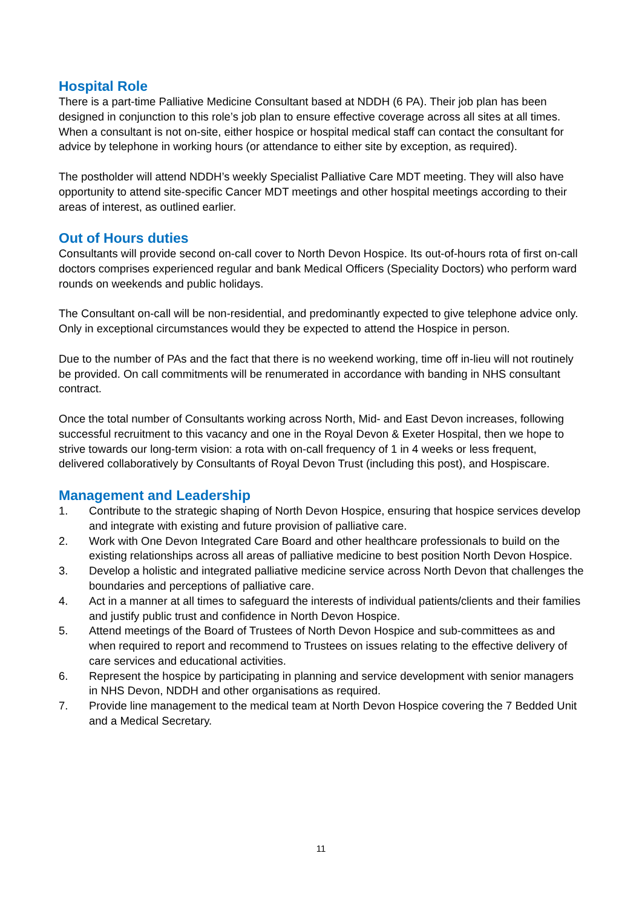Hospital Role
There is a part-time Palliative Medicine Consultant based at NDDH (6 PA). Their job plan has been designed in conjunction to this role’s job plan to ensure effective coverage across all sites at all times. When a consultant is not on-site, either hospice or hospital medical staff can contact the consultant for advice by telephone in working hours (or attendance to either site by exception, as required).
The postholder will attend NDDH’s weekly Specialist Palliative Care MDT meeting. They will also have opportunity to attend site-specific Cancer MDT meetings and other hospital meetings according to their areas of interest, as outlined earlier.
Out of Hours duties
Consultants will provide second on-call cover to North Devon Hospice. Its out-of-hours rota of first on-call doctors comprises experienced regular and bank Medical Officers (Speciality Doctors) who perform ward rounds on weekends and public holidays.
The Consultant on-call will be non-residential, and predominantly expected to give telephone advice only. Only in exceptional circumstances would they be expected to attend the Hospice in person.
Due to the number of PAs and the fact that there is no weekend working, time off in-lieu will not routinely be provided. On call commitments will be renumerated in accordance with banding in NHS consultant contract.
Once the total number of Consultants working across North, Mid- and East Devon increases, following successful recruitment to this vacancy and one in the Royal Devon & Exeter Hospital, then we hope to strive towards our long-term vision: a rota with on-call frequency of 1 in 4 weeks or less frequent, delivered collaboratively by Consultants of Royal Devon Trust (including this post), and Hospiscare.
Management and Leadership
1. Contribute to the strategic shaping of North Devon Hospice, ensuring that hospice services develop and integrate with existing and future provision of palliative care.
2. Work with One Devon Integrated Care Board and other healthcare professionals to build on the existing relationships across all areas of palliative medicine to best position North Devon Hospice.
3. Develop a holistic and integrated palliative medicine service across North Devon that challenges the boundaries and perceptions of palliative care.
4. Act in a manner at all times to safeguard the interests of individual patients/clients and their families and justify public trust and confidence in North Devon Hospice.
5. Attend meetings of the Board of Trustees of North Devon Hospice and sub-committees as and when required to report and recommend to Trustees on issues relating to the effective delivery of care services and educational activities.
6. Represent the hospice by participating in planning and service development with senior managers in NHS Devon, NDDH and other organisations as required.
7. Provide line management to the medical team at North Devon Hospice covering the 7 Bedded Unit and a Medical Secretary.
11